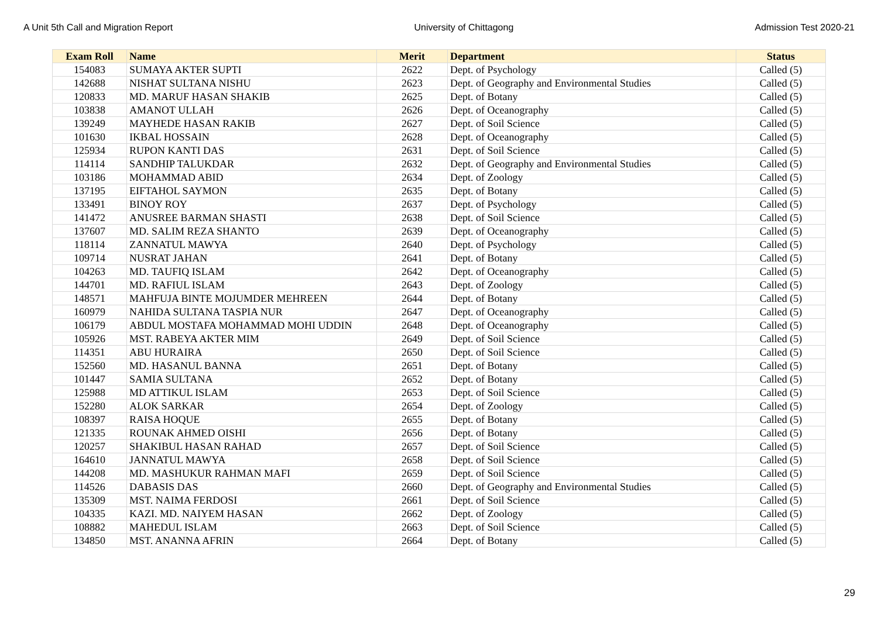A Unit 5th Call and Migration Report University of Chittagong Admission Test 2020-21
| Exam Roll | Name | Merit | Department | Status |
| --- | --- | --- | --- | --- |
| 154083 | SUMAYA AKTER SUPTI | 2622 | Dept. of Psychology | Called (5) |
| 142688 | NISHAT SULTANA NISHU | 2623 | Dept. of Geography and Environmental Studies | Called (5) |
| 120833 | MD. MARUF HASAN SHAKIB | 2625 | Dept. of Botany | Called (5) |
| 103838 | AMANOT ULLAH | 2626 | Dept. of Oceanography | Called (5) |
| 139249 | MAYHEDE HASAN RAKIB | 2627 | Dept. of Soil Science | Called (5) |
| 101630 | IKBAL HOSSAIN | 2628 | Dept. of Oceanography | Called (5) |
| 125934 | RUPON KANTI DAS | 2631 | Dept. of Soil Science | Called (5) |
| 114114 | SANDHIP TALUKDAR | 2632 | Dept. of Geography and Environmental Studies | Called (5) |
| 103186 | MOHAMMAD ABID | 2634 | Dept. of Zoology | Called (5) |
| 137195 | EIFTAHOL SAYMON | 2635 | Dept. of Botany | Called (5) |
| 133491 | BINOY ROY | 2637 | Dept. of Psychology | Called (5) |
| 141472 | ANUSREE BARMAN SHASTI | 2638 | Dept. of Soil Science | Called (5) |
| 137607 | MD. SALIM REZA SHANTO | 2639 | Dept. of Oceanography | Called (5) |
| 118114 | ZANNATUL MAWYA | 2640 | Dept. of Psychology | Called (5) |
| 109714 | NUSRAT JAHAN | 2641 | Dept. of Botany | Called (5) |
| 104263 | MD. TAUFIQ ISLAM | 2642 | Dept. of Oceanography | Called (5) |
| 144701 | MD. RAFIUL ISLAM | 2643 | Dept. of Zoology | Called (5) |
| 148571 | MAHFUJA BINTE MOJUMDER MEHREEN | 2644 | Dept. of Botany | Called (5) |
| 160979 | NAHIDA SULTANA TASPIA NUR | 2647 | Dept. of Oceanography | Called (5) |
| 106179 | ABDUL MOSTAFA MOHAMMAD MOHI UDDIN | 2648 | Dept. of Oceanography | Called (5) |
| 105926 | MST. RABEYA AKTER MIM | 2649 | Dept. of Soil Science | Called (5) |
| 114351 | ABU HURAIRA | 2650 | Dept. of Soil Science | Called (5) |
| 152560 | MD. HASANUL BANNA | 2651 | Dept. of Botany | Called (5) |
| 101447 | SAMIA SULTANA | 2652 | Dept. of Botany | Called (5) |
| 125988 | MD ATTIKUL ISLAM | 2653 | Dept. of Soil Science | Called (5) |
| 152280 | ALOK SARKAR | 2654 | Dept. of Zoology | Called (5) |
| 108397 | RAISA HOQUE | 2655 | Dept. of Botany | Called (5) |
| 121335 | ROUNAK AHMED OISHI | 2656 | Dept. of Botany | Called (5) |
| 120257 | SHAKIBUL HASAN RAHAD | 2657 | Dept. of Soil Science | Called (5) |
| 164610 | JANNATUL MAWYA | 2658 | Dept. of Soil Science | Called (5) |
| 144208 | MD. MASHUKUR RAHMAN MAFI | 2659 | Dept. of Soil Science | Called (5) |
| 114526 | DABASIS DAS | 2660 | Dept. of Geography and Environmental Studies | Called (5) |
| 135309 | MST. NAIMA FERDOSI | 2661 | Dept. of Soil Science | Called (5) |
| 104335 | KAZI. MD. NAIYEM HASAN | 2662 | Dept. of Zoology | Called (5) |
| 108882 | MAHEDUL ISLAM | 2663 | Dept. of Soil Science | Called (5) |
| 134850 | MST. ANANNA AFRIN | 2664 | Dept. of Botany | Called (5) |
29